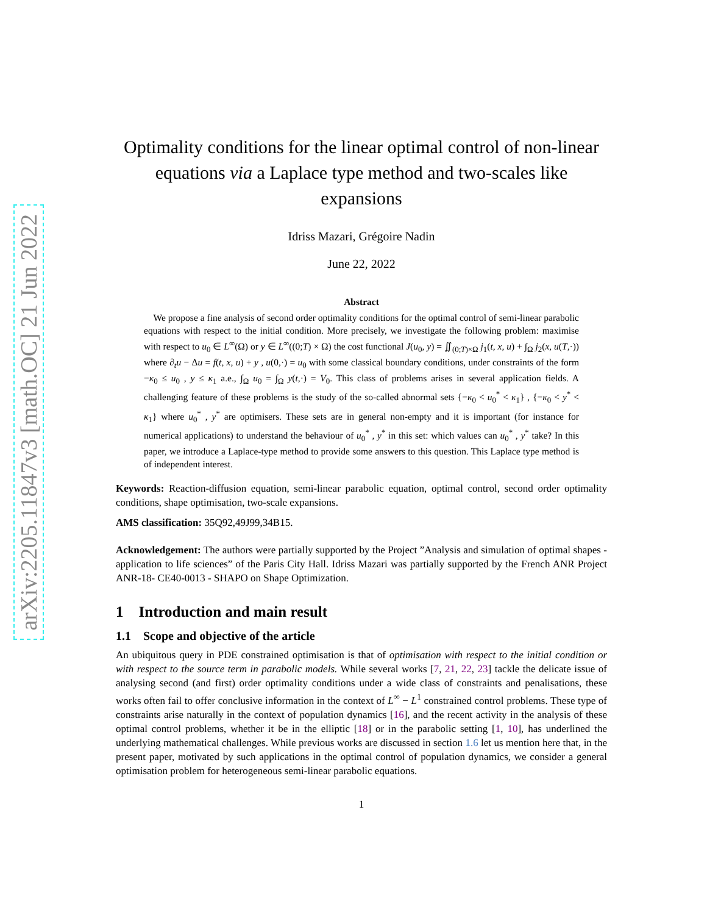arXiv:2205.11847v3 [math.OC] 21 Jun 2022
Optimality conditions for the linear optimal control of non-linear equations via a Laplace type method and two-scales like expansions
Idriss Mazari, Grégoire Nadin
June 22, 2022
Abstract
 We propose a fine analysis of second order optimality conditions for the optimal control of semi-linear parabolic equations with respect to the initial condition. More precisely, we investigate the following problem: maximise with respect to u<sub>0</sub> ∈ L<sup>∞</sup>(Ω) or y ∈ L<sup>∞</sup>((0;T) × Ω) the cost functional J(u<sub>0</sub>, y) = ∬<sub>(0;T)×Ω</sub> j<sub>1</sub>(t, x, u) + ∫<sub>Ω</sub> j<sub>2</sub>(x, u(T,·)) where ∂<sub>t</sub>u − Δu = f(t, x, u) + y , u(0,·) = u<sub>0</sub> with some classical boundary conditions, under constraints of the form −κ<sub>0</sub> ≤ u<sub>0</sub> , y ≤ κ<sub>1</sub> a.e., ∫<sub>Ω</sub> u<sub>0</sub> = ∫<sub>Ω</sub> y(t,·) = V<sub>0</sub>. This class of problems arises in several application fields. A challenging feature of these problems is the study of the so-called abnormal sets {−κ<sub>0</sub> < u<sub>0</sub><sup>*</sup> < κ<sub>1</sub>} , {−κ<sub>0</sub> < y<sup>*</sup> < κ<sub>1</sub>} where u<sub>0</sub><sup>*</sup> , y<sup>*</sup> are optimisers. These sets are in general non-empty and it is important (for instance for numerical applications) to understand the behaviour of u<sub>0</sub><sup>*</sup> , y<sup>*</sup> in this set: which values can u<sub>0</sub><sup>*</sup> , y<sup>*</sup> take? In this paper, we introduce a Laplace-type method to provide some answers to this question. This Laplace type method is of independent interest.
Keywords: Reaction-diffusion equation, semi-linear parabolic equation, optimal control, second order optimality conditions, shape optimisation, two-scale expansions.
AMS classification: 35Q92,49J99,34B15.
Acknowledgement: The authors were partially supported by the Project ”Analysis and simulation of optimal shapes - application to life sciences” of the Paris City Hall. Idriss Mazari was partially supported by the French ANR Project ANR-18- CE40-0013 - SHAPO on Shape Optimization.
1 Introduction and main result
1.1 Scope and objective of the article
An ubiquitous query in PDE constrained optimisation is that of optimisation with respect to the initial condition or with respect to the source term in parabolic models. While several works [7, 21, 22, 23] tackle the delicate issue of analysing second (and first) order optimality conditions under a wide class of constraints and penalisations, these works often fail to offer conclusive information in the context of L<sup>∞</sup> − L<sup>1</sup> constrained control problems. These type of constraints arise naturally in the context of population dynamics [16], and the recent activity in the analysis of these optimal control problems, whether it be in the elliptic [18] or in the parabolic setting [1, 10], has underlined the underlying mathematical challenges. While previous works are discussed in section 1.6 let us mention here that, in the present paper, motivated by such applications in the optimal control of population dynamics, we consider a general optimisation problem for heterogeneous semi-linear parabolic equations.
1